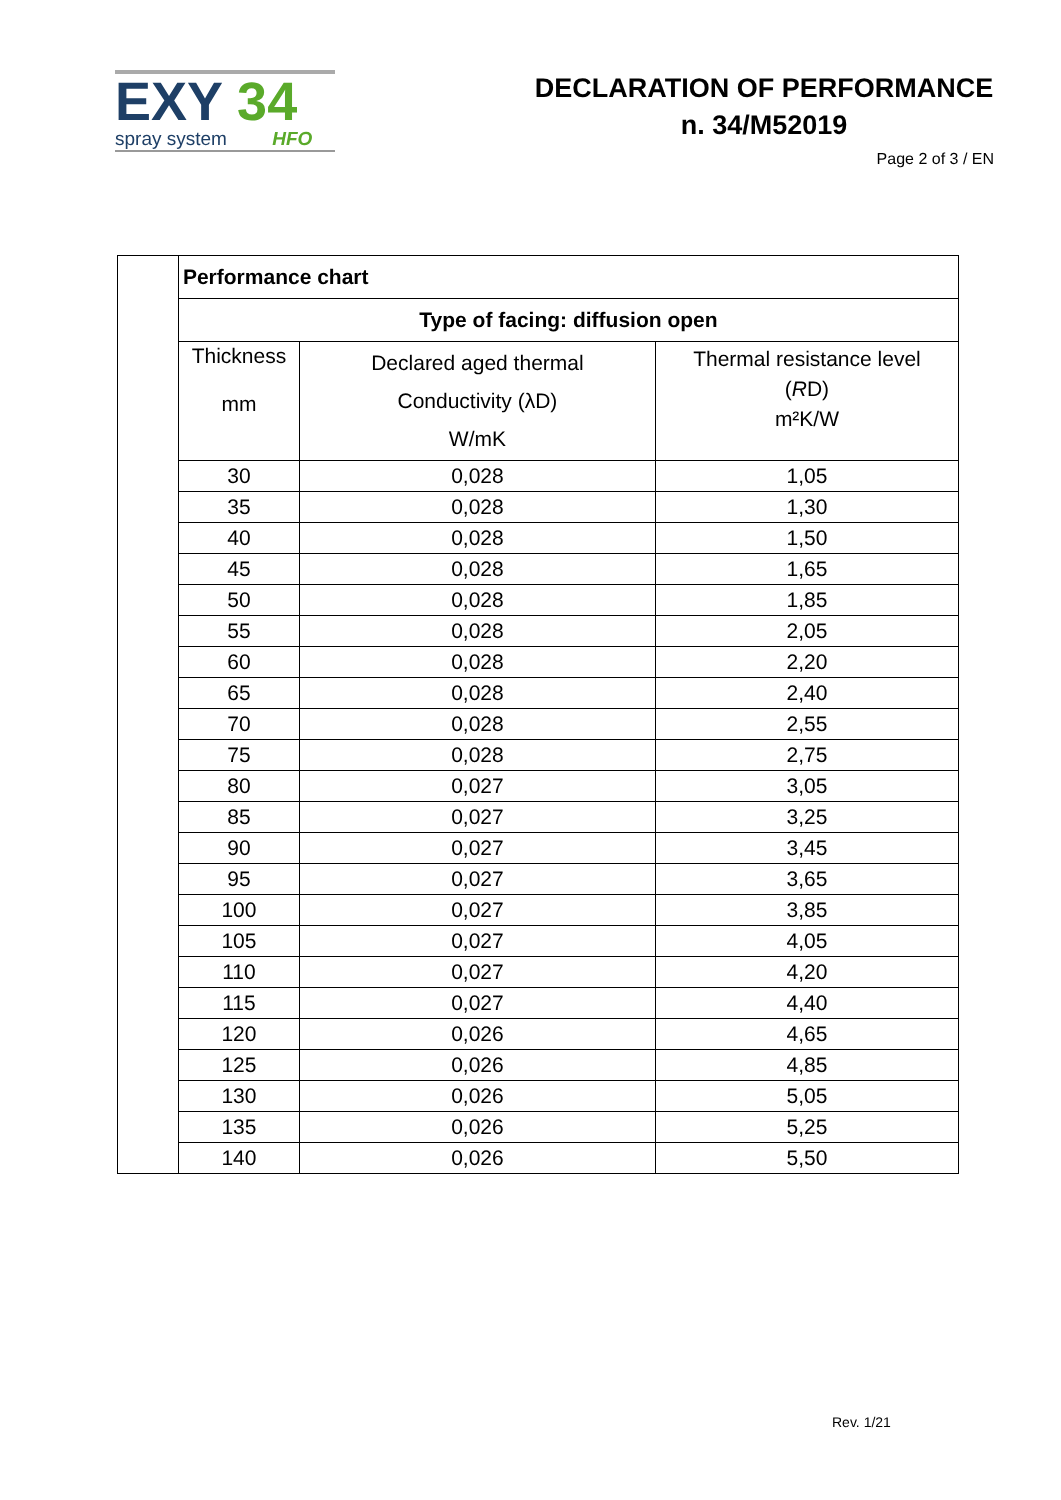EXY 34
spray system HFO
DECLARATION OF PERFORMANCE
n. 34/M52019
Page 2 of 3 / EN
| Performance chart | | |
| --- | --- | --- |
| Type of facing: diffusion open | | |
| Thickness mm | Declared aged thermal Conductivity (λD) W/mK | Thermal resistance level ( R D) m²K/W |
| 30 | 0,028 | 1,05 |
| 35 | 0,028 | 1,30 |
| 40 | 0,028 | 1,50 |
| 45 | 0,028 | 1,65 |
| 50 | 0,028 | 1,85 |
| 55 | 0,028 | 2,05 |
| 60 | 0,028 | 2,20 |
| 65 | 0,028 | 2,40 |
| 70 | 0,028 | 2,55 |
| 75 | 0,028 | 2,75 |
| 80 | 0,027 | 3,05 |
| 85 | 0,027 | 3,25 |
| 90 | 0,027 | 3,45 |
| 95 | 0,027 | 3,65 |
| 100 | 0,027 | 3,85 |
| 105 | 0,027 | 4,05 |
| 110 | 0,027 | 4,20 |
| 115 | 0,027 | 4,40 |
| 120 | 0,026 | 4,65 |
| 125 | 0,026 | 4,85 |
| 130 | 0,026 | 5,05 |
| 135 | 0,026 | 5,25 |
| 140 | 0,026 | 5,50 |
Rev. 1/21